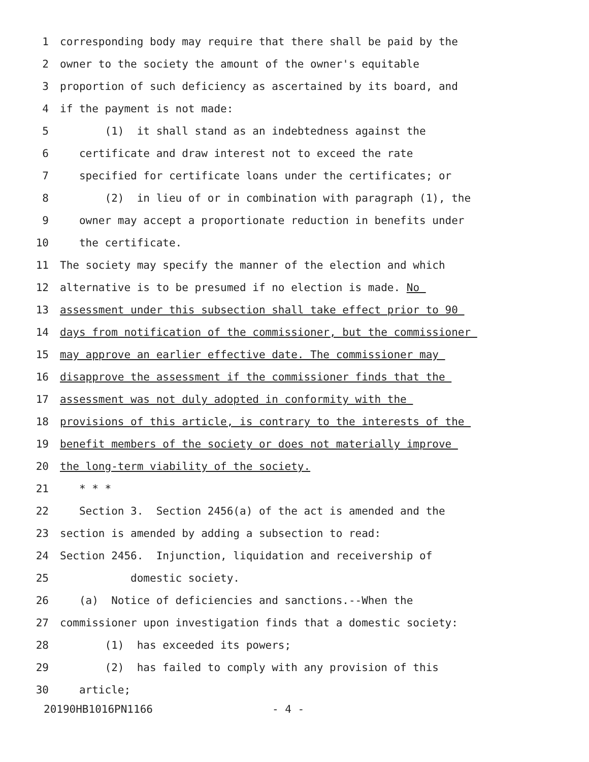1 corresponding body may require that there shall be paid by the
2 owner to the society the amount of the owner's equitable
3 proportion of such deficiency as ascertained by its board, and
4 if the payment is not made:
5 (1) it shall stand as an indebtedness against the
6 certificate and draw interest not to exceed the rate
7 specified for certificate loans under the certificates; or
8 (2) in lieu of or in combination with paragraph (1), the
9 owner may accept a proportionate reduction in benefits under
10 the certificate.
11 The society may specify the manner of the election and which
12 alternative is to be presumed if no election is made. No
13 assessment under this subsection shall take effect prior to 90
14 days from notification of the commissioner, but the commissioner
15 may approve an earlier effective date. The commissioner may
16 disapprove the assessment if the commissioner finds that the
17 assessment was not duly adopted in conformity with the
18 provisions of this article, is contrary to the interests of the
19 benefit members of the society or does not materially improve
20 the long-term viability of the society.
21 * * *
22 Section 3. Section 2456(a) of the act is amended and the
23 section is amended by adding a subsection to read:
24 Section 2456. Injunction, liquidation and receivership of
25 domestic society.
26 (a) Notice of deficiencies and sanctions.--When the
27 commissioner upon investigation finds that a domestic society:
28 (1) has exceeded its powers;
29 (2) has failed to comply with any provision of this
30 article;
20190HB1016PN1166 - 4 -